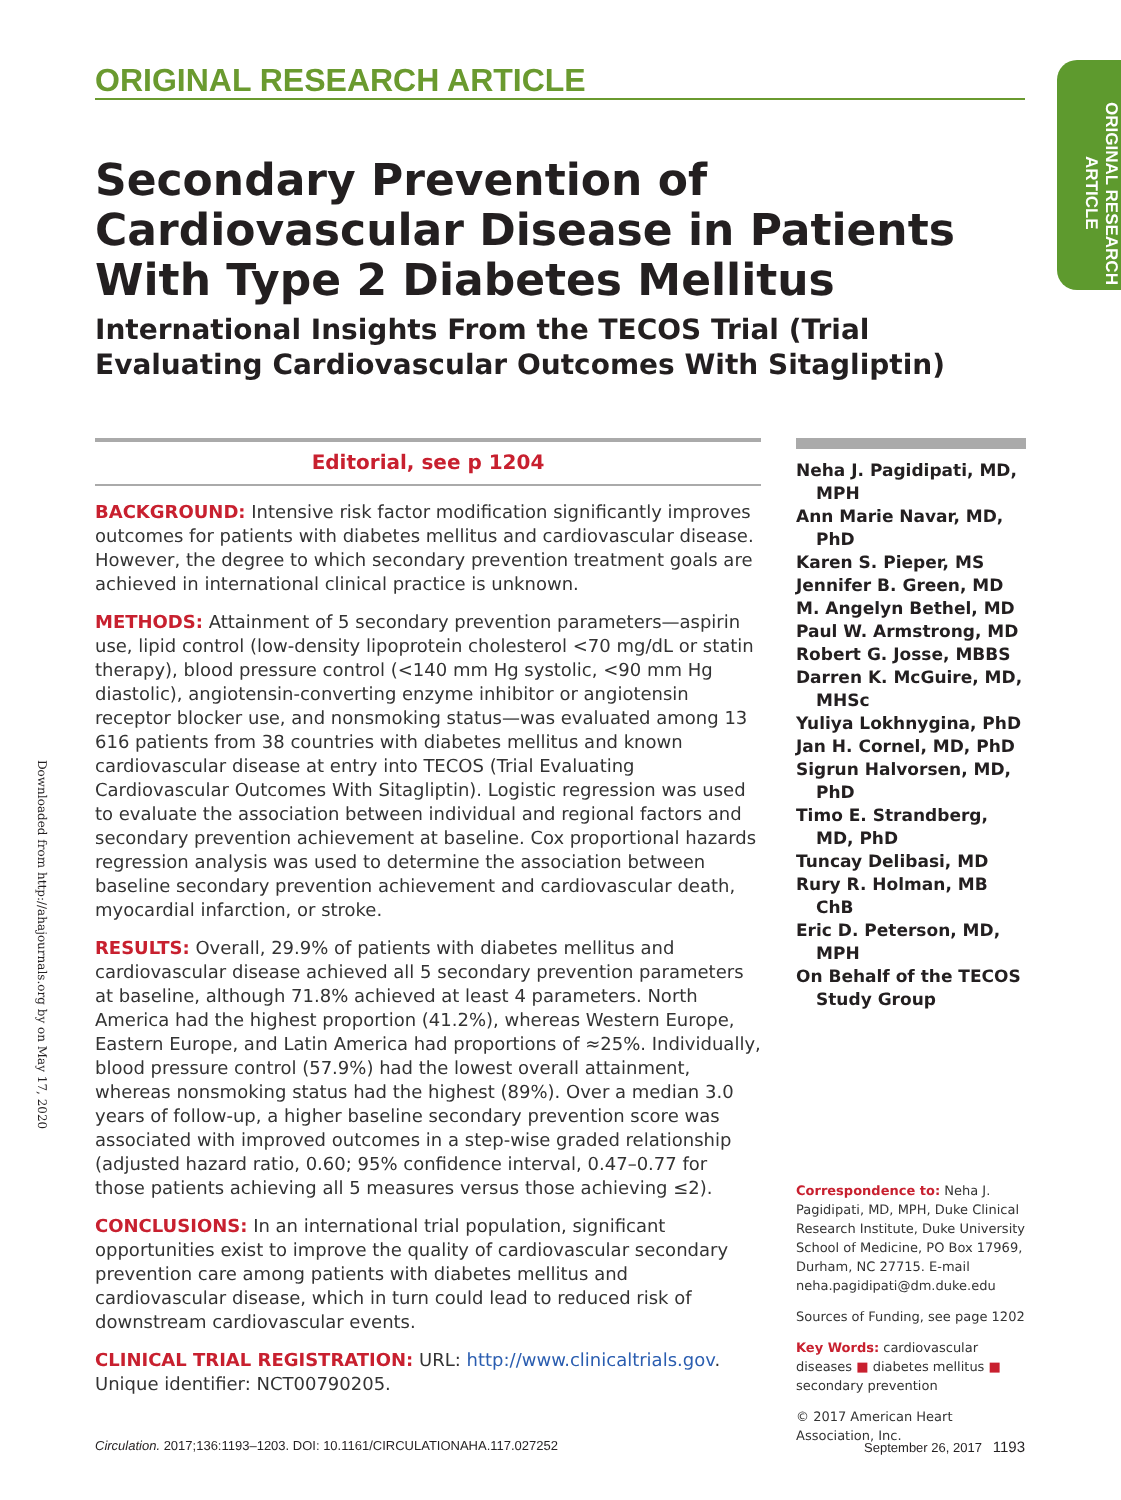ORIGINAL RESEARCH ARTICLE
ORIGINAL RESEARCH ARTICLE
Downloaded from http://ahajournals.org by on May 17, 2020
Secondary Prevention of Cardiovascular Disease in Patients With Type 2 Diabetes Mellitus
International Insights From the TECOS Trial (Trial Evaluating Cardiovascular Outcomes With Sitagliptin)
Editorial, see p 1204
BACKGROUND: Intensive risk factor modification significantly improves outcomes for patients with diabetes mellitus and cardiovascular disease. However, the degree to which secondary prevention treatment goals are achieved in international clinical practice is unknown.
METHODS: Attainment of 5 secondary prevention parameters—aspirin use, lipid control (low-density lipoprotein cholesterol <70 mg/dL or statin therapy), blood pressure control (<140 mm Hg systolic, <90 mm Hg diastolic), angiotensin-converting enzyme inhibitor or angiotensin receptor blocker use, and nonsmoking status—was evaluated among 13 616 patients from 38 countries with diabetes mellitus and known cardiovascular disease at entry into TECOS (Trial Evaluating Cardiovascular Outcomes With Sitagliptin). Logistic regression was used to evaluate the association between individual and regional factors and secondary prevention achievement at baseline. Cox proportional hazards regression analysis was used to determine the association between baseline secondary prevention achievement and cardiovascular death, myocardial infarction, or stroke.
RESULTS: Overall, 29.9% of patients with diabetes mellitus and cardiovascular disease achieved all 5 secondary prevention parameters at baseline, although 71.8% achieved at least 4 parameters. North America had the highest proportion (41.2%), whereas Western Europe, Eastern Europe, and Latin America had proportions of ≈25%. Individually, blood pressure control (57.9%) had the lowest overall attainment, whereas nonsmoking status had the highest (89%). Over a median 3.0 years of follow-up, a higher baseline secondary prevention score was associated with improved outcomes in a step-wise graded relationship (adjusted hazard ratio, 0.60; 95% confidence interval, 0.47–0.77 for those patients achieving all 5 measures versus those achieving ≤2).
CONCLUSIONS: In an international trial population, significant opportunities exist to improve the quality of cardiovascular secondary prevention care among patients with diabetes mellitus and cardiovascular disease, which in turn could lead to reduced risk of downstream cardiovascular events.
CLINICAL TRIAL REGISTRATION: URL: http://www.clinicaltrials.gov. Unique identifier: NCT00790205.
Neha J. Pagidipati, MD, MPH
Ann Marie Navar, MD, PhD
Karen S. Pieper, MS
Jennifer B. Green, MD
M. Angelyn Bethel, MD
Paul W. Armstrong, MD
Robert G. Josse, MBBS
Darren K. McGuire, MD, MHSc
Yuliya Lokhnygina, PhD
Jan H. Cornel, MD, PhD
Sigrun Halvorsen, MD, PhD
Timo E. Strandberg, MD, PhD
Tuncay Delibasi, MD
Rury R. Holman, MB ChB
Eric D. Peterson, MD, MPH
On Behalf of the TECOS Study Group
Correspondence to: Neha J. Pagidipati, MD, MPH, Duke Clinical Research Institute, Duke University School of Medicine, PO Box 17969, Durham, NC 27715. E-mail neha.pagidipati@dm.duke.edu
Sources of Funding, see page 1202
Key Words: cardiovascular diseases ■ diabetes mellitus ■ secondary prevention
© 2017 American Heart Association, Inc.
Circulation. 2017;136:1193–1203. DOI: 10.1161/CIRCULATIONAHA.117.027252 September 26, 2017 1193